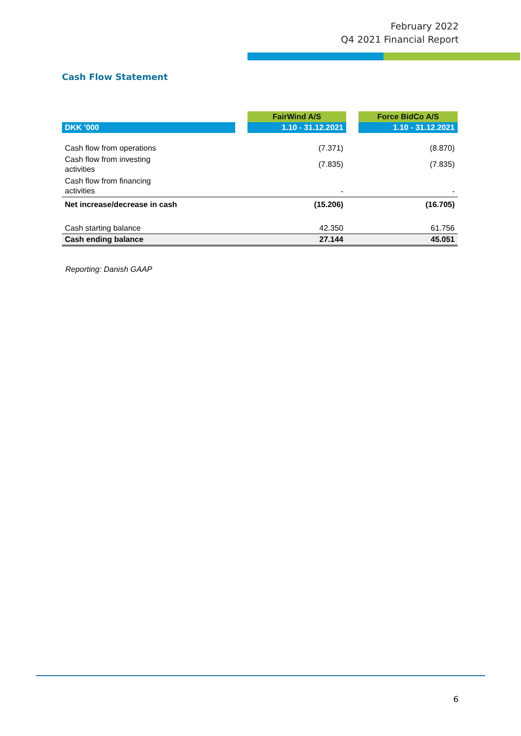February 2022
Q4 2021 Financial Report
Cash Flow Statement
| | | FairWind A/S | | Force BidCo A/S |
| DKK '000 | | 1.10 - 31.12.2021 | | 1.10 - 31.12.2021 |
| Cash flow from operations | | (7.371) | | (8.870) |
| Cash flow from investing activities | | (7.835) | | (7.835) |
| Cash flow from financing activities | | - | | - |
| Net increase/decrease in cash | | (15.206) | | (16.705) |
| Cash starting balance | | 42.350 | | 61.756 |
| Cash ending balance | | 27.144 | | 45.051 |
Reporting: Danish GAAP
6